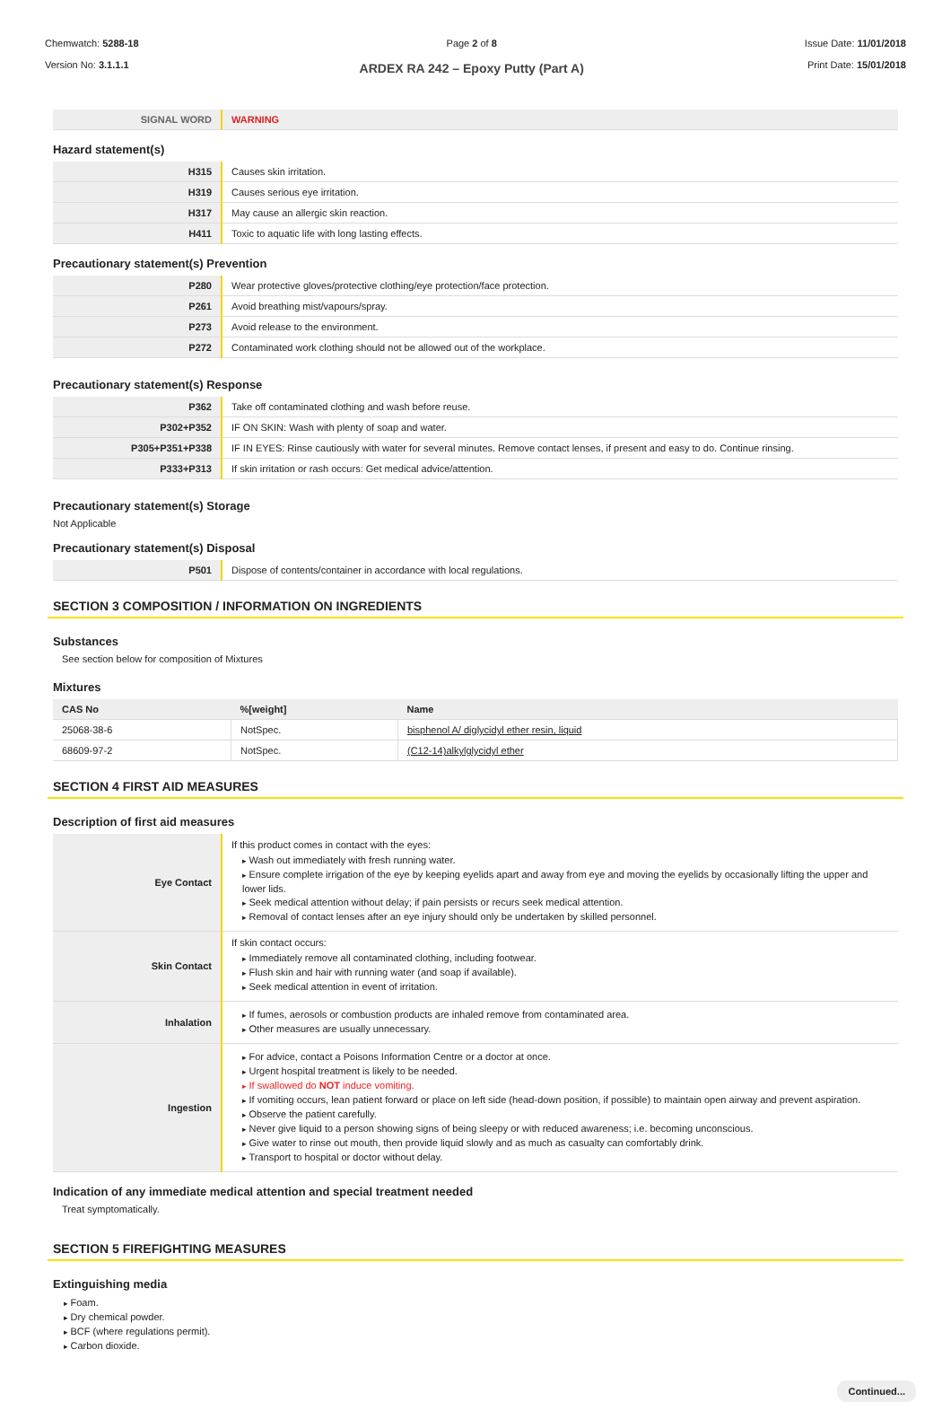Chemwatch: 5288-18
Version No: 3.1.1.1
Page 2 of 8
ARDEX RA 242 – Epoxy Putty (Part A)
Issue Date: 11/01/2018
Print Date: 15/01/2018
| SIGNAL WORD | WARNING |
Hazard statement(s)
| H315 | Causes skin irritation. |
| H319 | Causes serious eye irritation. |
| H317 | May cause an allergic skin reaction. |
| H411 | Toxic to aquatic life with long lasting effects. |
Precautionary statement(s) Prevention
| P280 | Wear protective gloves/protective clothing/eye protection/face protection. |
| P261 | Avoid breathing mist/vapours/spray. |
| P273 | Avoid release to the environment. |
| P272 | Contaminated work clothing should not be allowed out of the workplace. |
Precautionary statement(s) Response
| P362 | Take off contaminated clothing and wash before reuse. |
| P302+P352 | IF ON SKIN: Wash with plenty of soap and water. |
| P305+P351+P338 | IF IN EYES: Rinse cautiously with water for several minutes. Remove contact lenses, if present and easy to do. Continue rinsing. |
| P333+P313 | If skin irritation or rash occurs: Get medical advice/attention. |
Precautionary statement(s) Storage
Not Applicable
Precautionary statement(s) Disposal
| P501 | Dispose of contents/container in accordance with local regulations. |
SECTION 3 COMPOSITION / INFORMATION ON INGREDIENTS
Substances
See section below for composition of Mixtures
Mixtures
| CAS No | %[weight] | Name |
| --- | --- | --- |
| 25068-38-6 | NotSpec. | bisphenol A/ diglycidyl ether resin, liquid |
| 68609-97-2 | NotSpec. | (C12-14)alkylglycidyl ether |
SECTION 4 FIRST AID MEASURES
Description of first aid measures
| Eye Contact | If this product comes in contact with the eyes: Wash out immediately with fresh running water. Ensure complete irrigation of the eye by keeping eyelids apart and away from eye and moving the eyelids by occasionally lifting the upper and lower lids. Seek medical attention without delay; if pain persists or recurs seek medical attention. Removal of contact lenses after an eye injury should only be undertaken by skilled personnel. |
| Skin Contact | If skin contact occurs: Immediately remove all contaminated clothing, including footwear. Flush skin and hair with running water (and soap if available). Seek medical attention in event of irritation. |
| Inhalation | If fumes, aerosols or combustion products are inhaled remove from contaminated area. Other measures are usually unnecessary. |
| Ingestion | For advice, contact a Poisons Information Centre or a doctor at once. Urgent hospital treatment is likely to be needed. If swallowed do NOT induce vomiting. If vomiting occurs, lean patient forward or place on left side (head-down position, if possible) to maintain open airway and prevent aspiration. Observe the patient carefully. Never give liquid to a person showing signs of being sleepy or with reduced awareness; i.e. becoming unconscious. Give water to rinse out mouth, then provide liquid slowly and as much as casualty can comfortably drink. Transport to hospital or doctor without delay. |
Indication of any immediate medical attention and special treatment needed
Treat symptomatically.
SECTION 5 FIREFIGHTING MEASURES
Extinguishing media
Foam.
Dry chemical powder.
BCF (where regulations permit).
Carbon dioxide.
Continued...